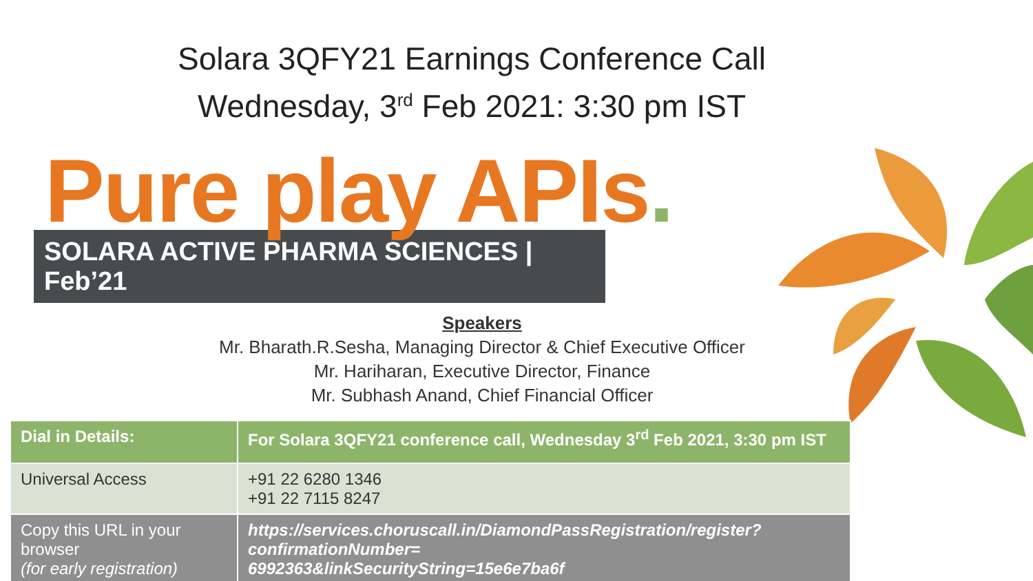Solara 3QFY21 Earnings Conference Call
Wednesday, 3<sup>rd</sup> Feb 2021: 3:30 pm IST
Pure play APIs.
SOLARA ACTIVE PHARMA SCIENCES | Feb’21
Speakers
Mr. Bharath.R.Sesha, Managing Director & Chief Executive Officer
Mr. Hariharan, Executive Director, Finance
Mr. Subhash Anand, Chief Financial Officer
| Dial in Details: | For Solara 3QFY21 conference call, Wednesday 3<sup>rd</sup> Feb 2021, 3:30 pm IST |
| --- | --- |
| Universal Access | +91 22 6280 1346 +91 22 7115 8247 |
| Copy this URL in your browser (for early registration) | https://services.choruscall.in/DiamondPassRegistration/register?confirmationNumber= 6992363&linkSecurityString=15e6e7ba6f |